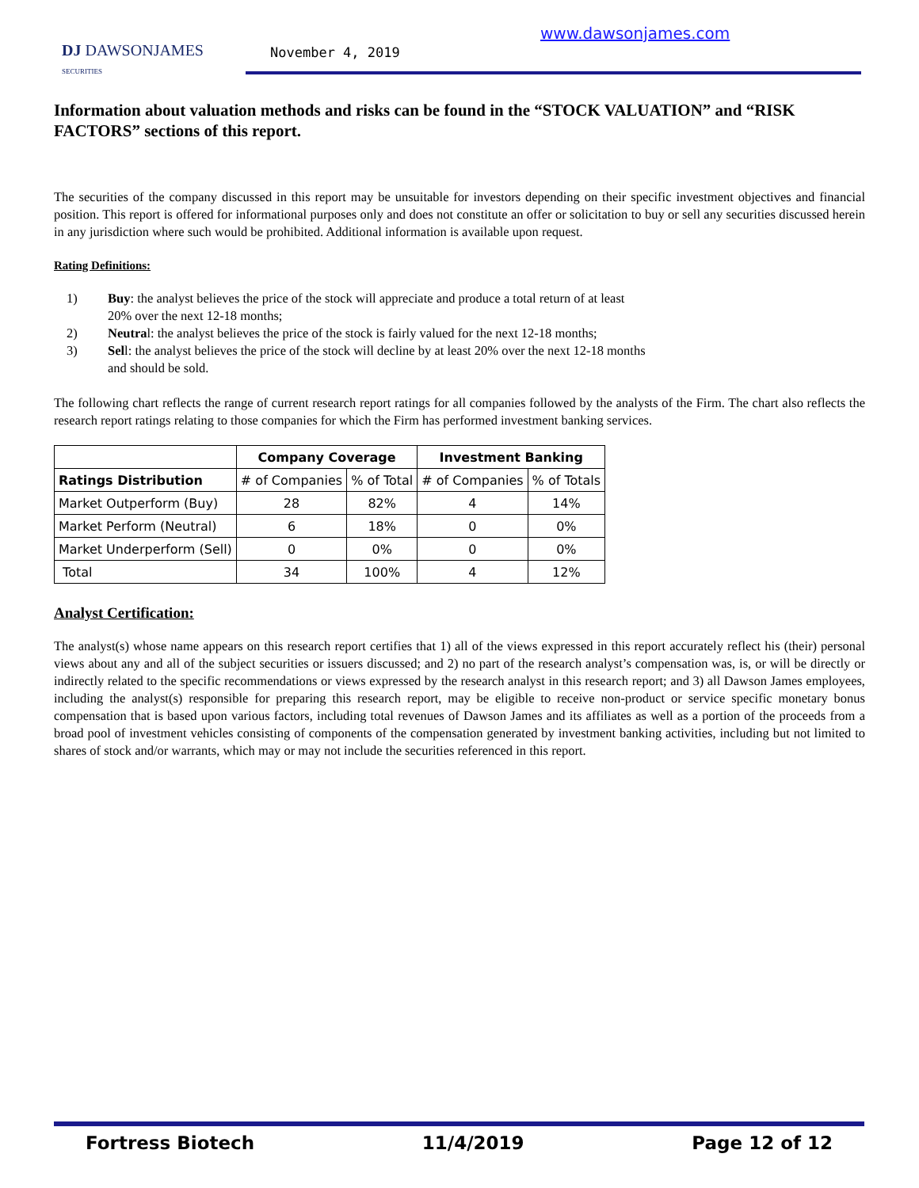DJ DAWSONJAMES
SECURITIES
November 4, 2019
www.dawsonjames.com
Information about valuation methods and risks can be found in the “STOCK VALUATION” and “RISK FACTORS” sections of this report.
The securities of the company discussed in this report may be unsuitable for investors depending on their specific investment objectives and financial position. This report is offered for informational purposes only and does not constitute an offer or solicitation to buy or sell any securities discussed herein in any jurisdiction where such would be prohibited. Additional information is available upon request.
Rating Definitions:
1) Buy: the analyst believes the price of the stock will appreciate and produce a total return of at least 20% over the next 12-18 months;
2) Neutral: the analyst believes the price of the stock is fairly valued for the next 12-18 months;
3) Sell: the analyst believes the price of the stock will decline by at least 20% over the next 12-18 months and should be sold.
The following chart reflects the range of current research report ratings for all companies followed by the analysts of the Firm. The chart also reflects the research report ratings relating to those companies for which the Firm has performed investment banking services.
| | Company Coverage | | Investment Banking | |
| --- | --- | --- | --- | --- |
| Ratings Distribution | # of Companies | % of Total | # of Companies | % of Totals |
| Market Outperform (Buy) | 28 | 82% | 4 | 14% |
| Market Perform (Neutral) | 6 | 18% | 0 | 0% |
| Market Underperform (Sell) | 0 | 0% | 0 | 0% |
| Total | 34 | 100% | 4 | 12% |
Analyst Certification:
The analyst(s) whose name appears on this research report certifies that 1) all of the views expressed in this report accurately reflect his (their) personal views about any and all of the subject securities or issuers discussed; and 2) no part of the research analyst’s compensation was, is, or will be directly or indirectly related to the specific recommendations or views expressed by the research analyst in this research report; and 3) all Dawson James employees, including the analyst(s) responsible for preparing this research report, may be eligible to receive non-product or service specific monetary bonus compensation that is based upon various factors, including total revenues of Dawson James and its affiliates as well as a portion of the proceeds from a broad pool of investment vehicles consisting of components of the compensation generated by investment banking activities, including but not limited to shares of stock and/or warrants, which may or may not include the securities referenced in this report.
Fortress Biotech 11/4/2019 Page 12 of 12